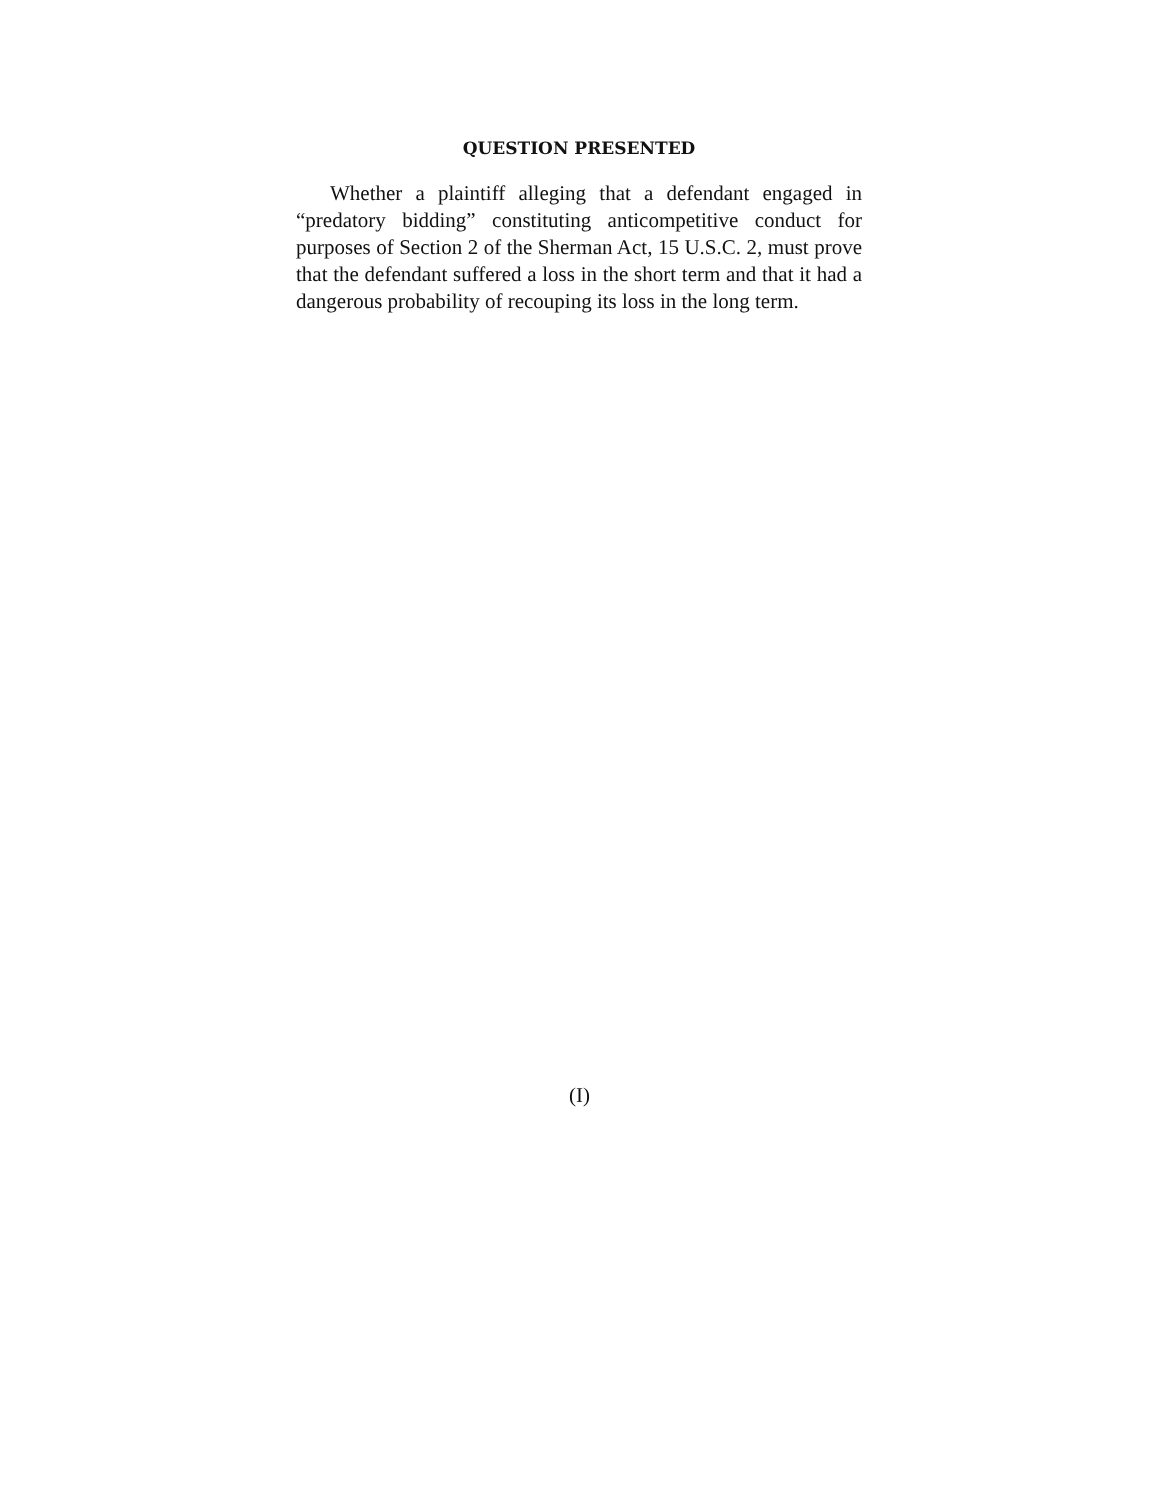QUESTION PRESENTED
Whether a plaintiff alleging that a defendant engaged in “predatory bidding” constituting anticompetitive conduct for purposes of Section 2 of the Sherman Act, 15 U.S.C. 2, must prove that the defendant suffered a loss in the short term and that it had a dangerous probability of recouping its loss in the long term.
(I)